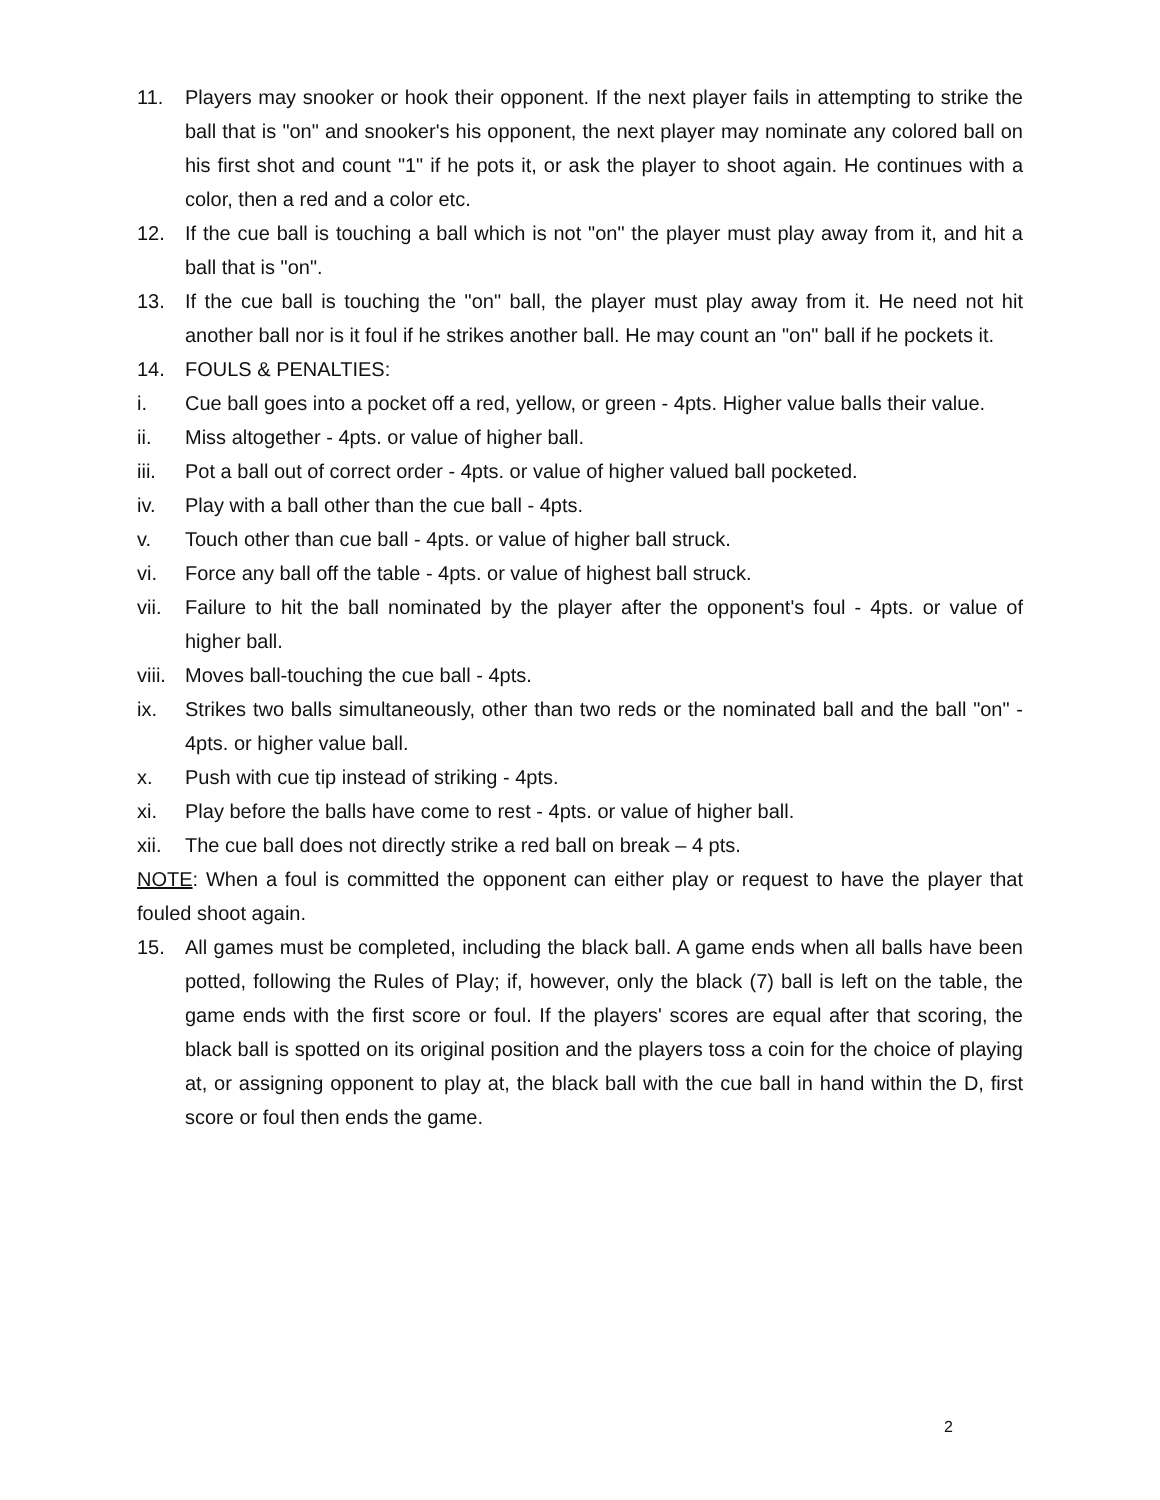11. Players may snooker or hook their opponent. If the next player fails in attempting to strike the ball that is "on" and snooker's his opponent, the next player may nominate any colored ball on his first shot and count "1" if he pots it, or ask the player to shoot again. He continues with a color, then a red and a color etc.
12. If the cue ball is touching a ball which is not "on" the player must play away from it, and hit a ball that is "on".
13. If the cue ball is touching the "on" ball, the player must play away from it. He need not hit another ball nor is it foul if he strikes another ball. He may count an "on" ball if he pockets it.
14. FOULS & PENALTIES:
i. Cue ball goes into a pocket off a red, yellow, or green - 4pts. Higher value balls their value.
ii. Miss altogether - 4pts. or value of higher ball.
iii. Pot a ball out of correct order - 4pts. or value of higher valued ball pocketed.
iv. Play with a ball other than the cue ball - 4pts.
v. Touch other than cue ball - 4pts. or value of higher ball struck.
vi. Force any ball off the table - 4pts. or value of highest ball struck.
vii. Failure to hit the ball nominated by the player after the opponent's foul - 4pts. or value of higher ball.
viii. Moves ball-touching the cue ball - 4pts.
ix. Strikes two balls simultaneously, other than two reds or the nominated ball and the ball "on" - 4pts. or higher value ball.
x. Push with cue tip instead of striking - 4pts.
xi. Play before the balls have come to rest - 4pts. or value of higher ball.
xii. The cue ball does not directly strike a red ball on break – 4 pts.
NOTE: When a foul is committed the opponent can either play or request to have the player that fouled shoot again.
15. All games must be completed, including the black ball. A game ends when all balls have been potted, following the Rules of Play; if, however, only the black (7) ball is left on the table, the game ends with the first score or foul. If the players' scores are equal after that scoring, the black ball is spotted on its original position and the players toss a coin for the choice of playing at, or assigning opponent to play at, the black ball with the cue ball in hand within the D, first score or foul then ends the game.
2